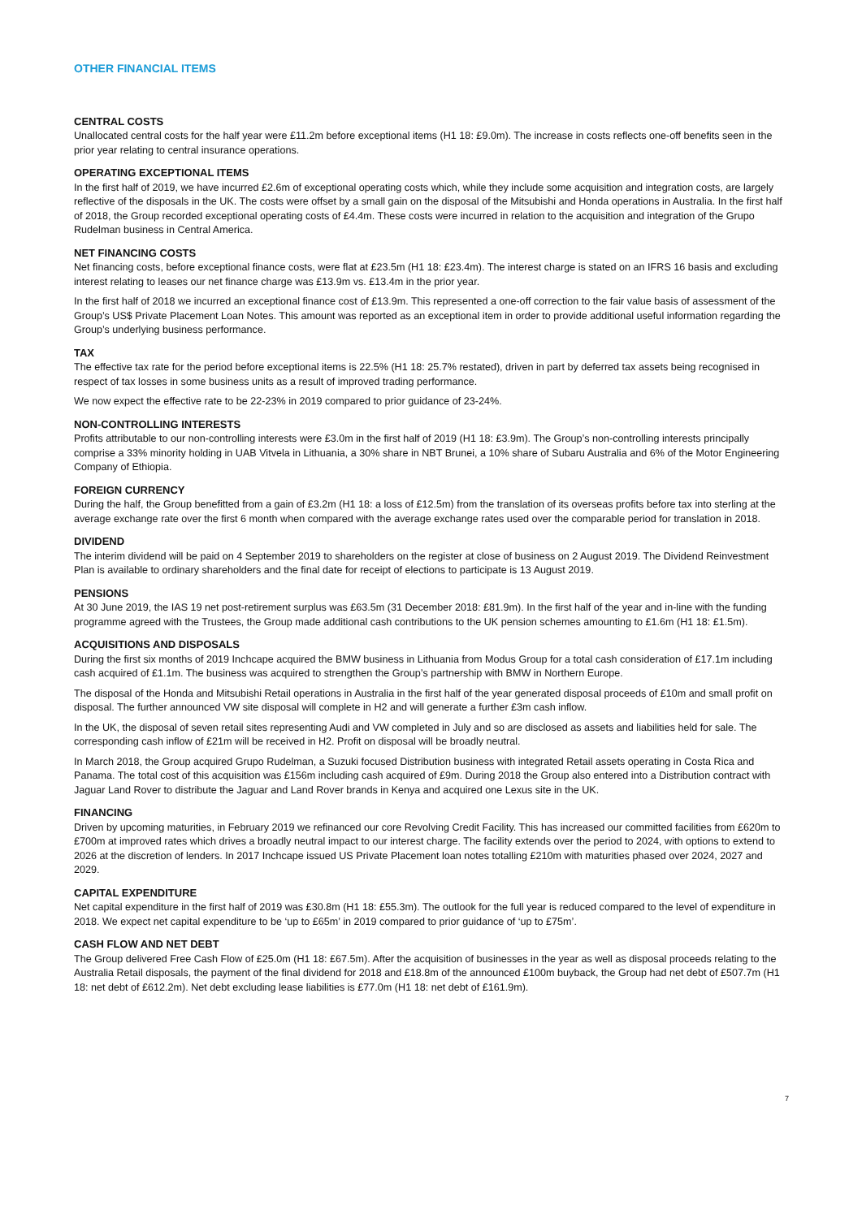OTHER FINANCIAL ITEMS
CENTRAL COSTS
Unallocated central costs for the half year were £11.2m before exceptional items (H1 18: £9.0m). The increase in costs reflects one-off benefits seen in the prior year relating to central insurance operations.
OPERATING EXCEPTIONAL ITEMS
In the first half of 2019, we have incurred £2.6m of exceptional operating costs which, while they include some acquisition and integration costs, are largely reflective of the disposals in the UK. The costs were offset by a small gain on the disposal of the Mitsubishi and Honda operations in Australia. In the first half of 2018, the Group recorded exceptional operating costs of £4.4m. These costs were incurred in relation to the acquisition and integration of the Grupo Rudelman business in Central America.
NET FINANCING COSTS
Net financing costs, before exceptional finance costs, were flat at £23.5m (H1 18: £23.4m). The interest charge is stated on an IFRS 16 basis and excluding interest relating to leases our net finance charge was £13.9m vs. £13.4m in the prior year.
In the first half of 2018 we incurred an exceptional finance cost of £13.9m. This represented a one-off correction to the fair value basis of assessment of the Group’s US$ Private Placement Loan Notes. This amount was reported as an exceptional item in order to provide additional useful information regarding the Group’s underlying business performance.
TAX
The effective tax rate for the period before exceptional items is 22.5% (H1 18: 25.7% restated), driven in part by deferred tax assets being recognised in respect of tax losses in some business units as a result of improved trading performance.
We now expect the effective rate to be 22-23% in 2019 compared to prior guidance of 23-24%.
NON-CONTROLLING INTERESTS
Profits attributable to our non-controlling interests were £3.0m in the first half of 2019 (H1 18: £3.9m). The Group’s non-controlling interests principally comprise a 33% minority holding in UAB Vitvela in Lithuania, a 30% share in NBT Brunei, a 10% share of Subaru Australia and 6% of the Motor Engineering Company of Ethiopia.
FOREIGN CURRENCY
During the half, the Group benefitted from a gain of £3.2m (H1 18: a loss of £12.5m) from the translation of its overseas profits before tax into sterling at the average exchange rate over the first 6 month when compared with the average exchange rates used over the comparable period for translation in 2018.
DIVIDEND
The interim dividend will be paid on 4 September 2019 to shareholders on the register at close of business on 2 August 2019. The Dividend Reinvestment Plan is available to ordinary shareholders and the final date for receipt of elections to participate is 13 August 2019.
PENSIONS
At 30 June 2019, the IAS 19 net post-retirement surplus was £63.5m (31 December 2018: £81.9m). In the first half of the year and in-line with the funding programme agreed with the Trustees, the Group made additional cash contributions to the UK pension schemes amounting to £1.6m (H1 18: £1.5m).
ACQUISITIONS AND DISPOSALS
During the first six months of 2019 Inchcape acquired the BMW business in Lithuania from Modus Group for a total cash consideration of £17.1m including cash acquired of £1.1m. The business was acquired to strengthen the Group’s partnership with BMW in Northern Europe.
The disposal of the Honda and Mitsubishi Retail operations in Australia in the first half of the year generated disposal proceeds of £10m and small profit on disposal. The further announced VW site disposal will complete in H2 and will generate a further £3m cash inflow.
In the UK, the disposal of seven retail sites representing Audi and VW completed in July and so are disclosed as assets and liabilities held for sale. The corresponding cash inflow of £21m will be received in H2. Profit on disposal will be broadly neutral.
In March 2018, the Group acquired Grupo Rudelman, a Suzuki focused Distribution business with integrated Retail assets operating in Costa Rica and Panama. The total cost of this acquisition was £156m including cash acquired of £9m. During 2018 the Group also entered into a Distribution contract with Jaguar Land Rover to distribute the Jaguar and Land Rover brands in Kenya and acquired one Lexus site in the UK.
FINANCING
Driven by upcoming maturities, in February 2019 we refinanced our core Revolving Credit Facility. This has increased our committed facilities from £620m to £700m at improved rates which drives a broadly neutral impact to our interest charge. The facility extends over the period to 2024, with options to extend to 2026 at the discretion of lenders. In 2017 Inchcape issued US Private Placement loan notes totalling £210m with maturities phased over 2024, 2027 and 2029.
CAPITAL EXPENDITURE
Net capital expenditure in the first half of 2019 was £30.8m (H1 18: £55.3m). The outlook for the full year is reduced compared to the level of expenditure in 2018. We expect net capital expenditure to be ‘up to £65m’ in 2019 compared to prior guidance of ‘up to £75m’.
CASH FLOW AND NET DEBT
The Group delivered Free Cash Flow of £25.0m (H1 18: £67.5m). After the acquisition of businesses in the year as well as disposal proceeds relating to the Australia Retail disposals, the payment of the final dividend for 2018 and £18.8m of the announced £100m buyback, the Group had net debt of £507.7m (H1 18: net debt of £612.2m). Net debt excluding lease liabilities is £77.0m (H1 18: net debt of £161.9m).
7